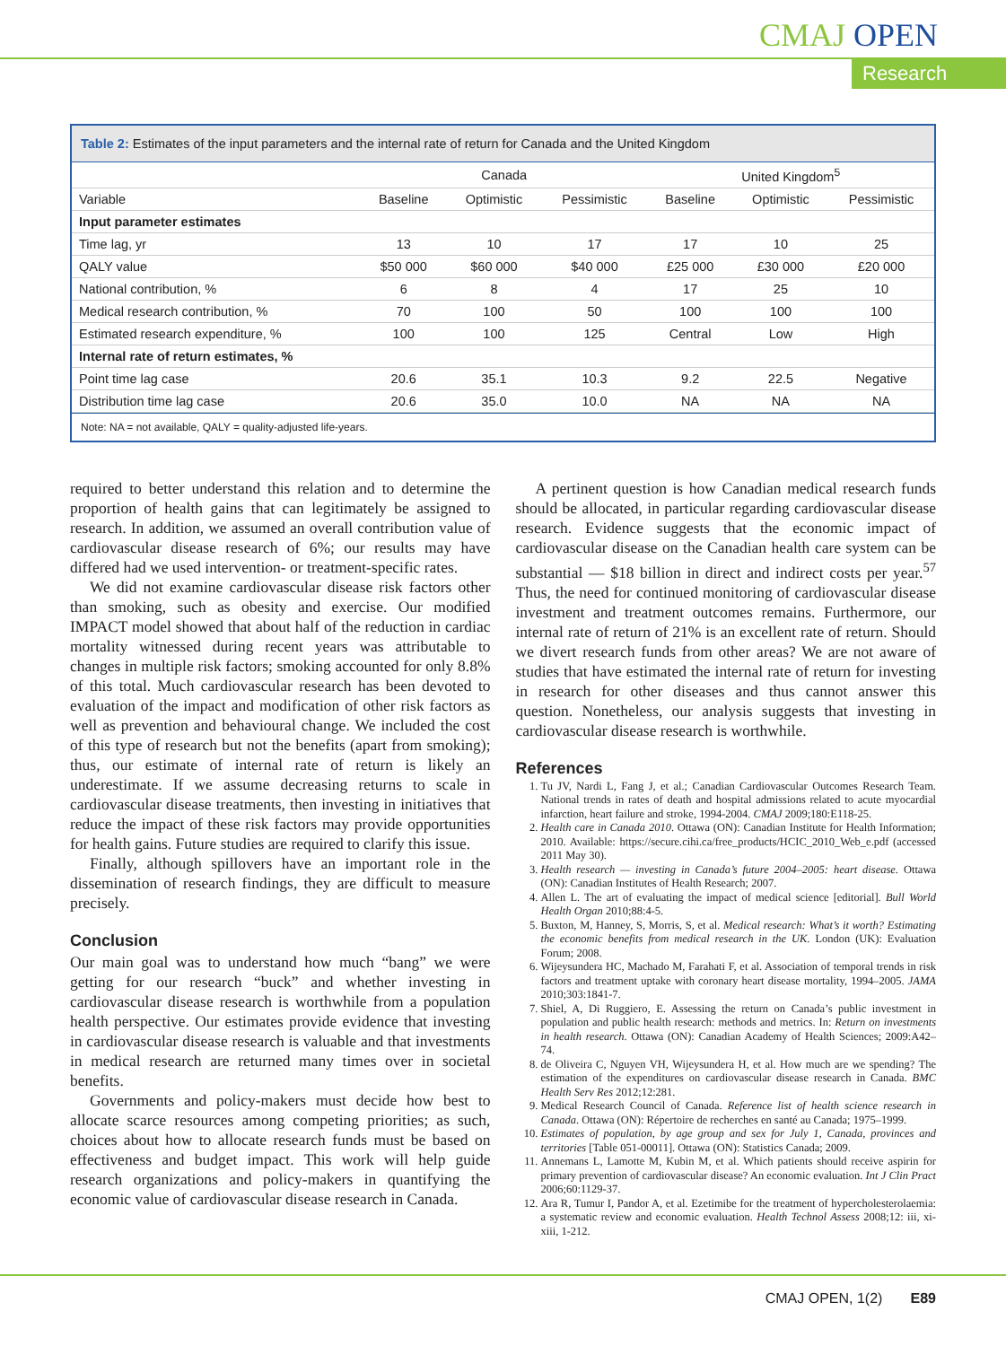CMAJ OPEN
Research
Table 2: Estimates of the input parameters and the internal rate of return for Canada and the United Kingdom
| | Canada | | | United Kingdom<sup>5</sup> | | |
| --- | --- | --- | --- | --- | --- | --- |
| Variable | Baseline | Optimistic | Pessimistic | Baseline | Optimistic | Pessimistic |
| Input parameter estimates | | | | | | |
| Time lag, yr | 13 | 10 | 17 | 17 | 10 | 25 |
| QALY value | $50 000 | $60 000 | $40 000 | £25 000 | £30 000 | £20 000 |
| National contribution, % | 6 | 8 | 4 | 17 | 25 | 10 |
| Medical research contribution, % | 70 | 100 | 50 | 100 | 100 | 100 |
| Estimated research expenditure, % | 100 | 100 | 125 | Central | Low | High |
| Internal rate of return estimates, % | | | | | | |
| Point time lag case | 20.6 | 35.1 | 10.3 | 9.2 | 22.5 | Negative |
| Distribution time lag case | 20.6 | 35.0 | 10.0 | NA | NA | NA |
Note: NA = not available, QALY = quality-adjusted life-years.
required to better understand this relation and to determine the proportion of health gains that can legitimately be assigned to research. In addition, we assumed an overall contribution value of cardiovascular disease research of 6%; our results may have differed had we used intervention- or treatment-specific rates.
We did not examine cardiovascular disease risk factors other than smoking, such as obesity and exercise. Our modified IMPACT model showed that about half of the reduction in cardiac mortality witnessed during recent years was attributable to changes in multiple risk factors; smoking accounted for only 8.8% of this total. Much cardiovascular research has been devoted to evaluation of the impact and modification of other risk factors as well as prevention and behavioural change. We included the cost of this type of research but not the benefits (apart from smoking); thus, our estimate of internal rate of return is likely an underestimate. If we assume decreasing returns to scale in cardiovascular disease treatments, then investing in initiatives that reduce the impact of these risk factors may provide opportunities for health gains. Future studies are required to clarify this issue.
Finally, although spillovers have an important role in the dissemination of research findings, they are difficult to measure precisely.
Conclusion
Our main goal was to understand how much “bang” we were getting for our research “buck” and whether investing in cardiovascular disease research is worthwhile from a population health perspective. Our estimates provide evidence that investing in cardiovascular disease research is valuable and that investments in medical research are returned many times over in societal benefits.
Governments and policy-makers must decide how best to allocate scarce resources among competing priorities; as such, choices about how to allocate research funds must be based on effectiveness and budget impact. This work will help guide research organizations and policy-makers in quantifying the economic value of cardiovascular disease research in Canada.
A pertinent question is how Canadian medical research funds should be allocated, in particular regarding cardiovascular disease research. Evidence suggests that the economic impact of cardiovascular disease on the Canadian health care system can be substantial — $18 billion in direct and indirect costs per year.<sup>57</sup> Thus, the need for continued monitoring of cardiovascular disease investment and treatment outcomes remains. Furthermore, our internal rate of return of 21% is an excellent rate of return. Should we divert research funds from other areas? We are not aware of studies that have estimated the internal rate of return for investing in research for other diseases and thus cannot answer this question. Nonetheless, our analysis suggests that investing in cardiovascular disease research is worthwhile.
References
1. Tu JV, Nardi L, Fang J, et al.; Canadian Cardiovascular Outcomes Research Team. National trends in rates of death and hospital admissions related to acute myocardial infarction, heart failure and stroke, 1994-2004. CMAJ 2009;180:E118-25.
2. Health care in Canada 2010. Ottawa (ON): Canadian Institute for Health Information; 2010. Available: https://secure.cihi.ca/free_products/HCIC_2010_Web_e.pdf (accessed 2011 May 30).
3. Health research — investing in Canada’s future 2004–2005: heart disease. Ottawa (ON): Canadian Institutes of Health Research; 2007.
4. Allen L. The art of evaluating the impact of medical science [editorial]. Bull World Health Organ 2010;88:4-5.
5. Buxton, M, Hanney, S, Morris, S, et al. Medical research: What’s it worth? Estimating the economic benefits from medical research in the UK. London (UK): Evaluation Forum; 2008.
6. Wijeysundera HC, Machado M, Farahati F, et al. Association of temporal trends in risk factors and treatment uptake with coronary heart disease mortality, 1994–2005. JAMA 2010;303:1841-7.
7. Shiel, A, Di Ruggiero, E. Assessing the return on Canada’s public investment in population and public health research: methods and metrics. In: Return on investments in health research. Ottawa (ON): Canadian Academy of Health Sciences; 2009:A42–74.
8. de Oliveira C, Nguyen VH, Wijeysundera H, et al. How much are we spending? The estimation of the expenditures on cardiovascular disease research in Canada. BMC Health Serv Res 2012;12:281.
9. Medical Research Council of Canada. Reference list of health science research in Canada. Ottawa (ON): Répertoire de recherches en santé au Canada; 1975–1999.
10. Estimates of population, by age group and sex for July 1, Canada, provinces and territories [Table 051-00011]. Ottawa (ON): Statistics Canada; 2009.
11. Annemans L, Lamotte M, Kubin M, et al. Which patients should receive aspirin for primary prevention of cardiovascular disease? An economic evaluation. Int J Clin Pract 2006;60:1129-37.
12. Ara R, Tumur I, Pandor A, et al. Ezetimibe for the treatment of hypercholesterolaemia: a systematic review and economic evaluation. Health Technol Assess 2008;12: iii, xi-xiii, 1-212.
CMAJ OPEN, 1(2) E89